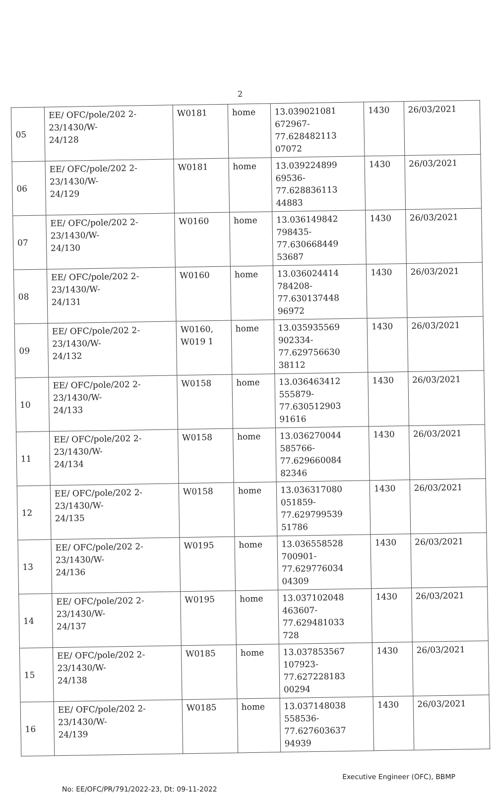2
| 05 | EE/ OFC/pole/202 2- 23/1430/W- 24/128 | W0181 | home | 13.039021081 672967- 77.628482113 07072 | 1430 | 26/03/2021 |
| 06 | EE/ OFC/pole/202 2- 23/1430/W- 24/129 | W0181 | home | 13.039224899 69536- 77.628836113 44883 | 1430 | 26/03/2021 |
| 07 | EE/ OFC/pole/202 2- 23/1430/W- 24/130 | W0160 | home | 13.036149842 798435- 77.630668449 53687 | 1430 | 26/03/2021 |
| 08 | EE/ OFC/pole/202 2- 23/1430/W- 24/131 | W0160 | home | 13.036024414 784208- 77.630137448 96972 | 1430 | 26/03/2021 |
| 09 | EE/ OFC/pole/202 2- 23/1430/W- 24/132 | W0160, W019 1 | home | 13.035935569 902334- 77.629756630 38112 | 1430 | 26/03/2021 |
| 10 | EE/ OFC/pole/202 2- 23/1430/W- 24/133 | W0158 | home | 13.036463412 555879- 77.630512903 91616 | 1430 | 26/03/2021 |
| 11 | EE/ OFC/pole/202 2- 23/1430/W- 24/134 | W0158 | home | 13.036270044 585766- 77.629660084 82346 | 1430 | 26/03/2021 |
| 12 | EE/ OFC/pole/202 2- 23/1430/W- 24/135 | W0158 | home | 13.036317080 051859- 77.629799539 51786 | 1430 | 26/03/2021 |
| 13 | EE/ OFC/pole/202 2- 23/1430/W- 24/136 | W0195 | home | 13.036558528 700901- 77.629776034 04309 | 1430 | 26/03/2021 |
| 14 | EE/ OFC/pole/202 2- 23/1430/W- 24/137 | W0195 | home | 13.037102048 463607- 77.629481033 728 | 1430 | 26/03/2021 |
| 15 | EE/ OFC/pole/202 2- 23/1430/W- 24/138 | W0185 | home | 13.037853567 107923- 77.627228183 00294 | 1430 | 26/03/2021 |
| 16 | EE/ OFC/pole/202 2- 23/1430/W- 24/139 | W0185 | home | 13.037148038 558536- 77.627603637 94939 | 1430 | 26/03/2021 |
No: EE/OFC/PR/791/2022-23, Dt: 09-11-2022
Executive Engineer (OFC), BBMP